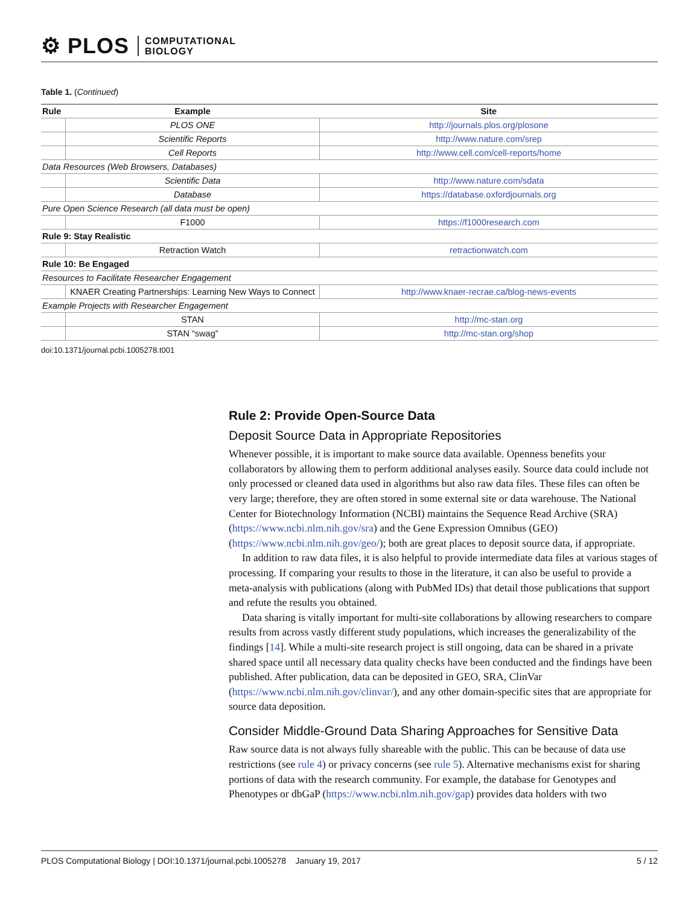⚙ PLOS COMPUTATIONAL
BIOLOGY
Table 1. (Continued)
| Rule | Example | Site |
| --- | --- | --- |
| | PLOS ONE | http://journals.plos.org/plosone |
| | Scientific Reports | http://www.nature.com/srep |
| | Cell Reports | http://www.cell.com/cell-reports/home |
| Data Resources (Web Browsers, Databases) | | |
| | Scientific Data | http://www.nature.com/sdata |
| | Database | https://database.oxfordjournals.org |
| Pure Open Science Research (all data must be open) | | |
| | F1000 | https://f1000research.com |
| Rule 9: Stay Realistic | | |
| | Retraction Watch | retractionwatch.com |
| Rule 10: Be Engaged | | |
| Resources to Facilitate Researcher Engagement | | |
| | KNAER Creating Partnerships: Learning New Ways to Connect | http://www.knaer-recrae.ca/blog-news-events |
| Example Projects with Researcher Engagement | | |
| | STAN | http://mc-stan.org |
| | STAN “swag” | http://mc-stan.org/shop |
doi:10.1371/journal.pcbi.1005278.t001
Rule 2: Provide Open-Source Data
Deposit Source Data in Appropriate Repositories
Whenever possible, it is important to make source data available. Openness benefits your collaborators by allowing them to perform additional analyses easily. Source data could include not only processed or cleaned data used in algorithms but also raw data files. These files can often be very large; therefore, they are often stored in some external site or data warehouse. The National Center for Biotechnology Information (NCBI) maintains the Sequence Read Archive (SRA) (https://www.ncbi.nlm.nih.gov/sra) and the Gene Expression Omnibus (GEO) (https://www.ncbi.nlm.nih.gov/geo/); both are great places to deposit source data, if appropriate.
In addition to raw data files, it is also helpful to provide intermediate data files at various stages of processing. If comparing your results to those in the literature, it can also be useful to provide a meta-analysis with publications (along with PubMed IDs) that detail those publications that support and refute the results you obtained.
Data sharing is vitally important for multi-site collaborations by allowing researchers to compare results from across vastly different study populations, which increases the generalizability of the findings [14]. While a multi-site research project is still ongoing, data can be shared in a private shared space until all necessary data quality checks have been conducted and the findings have been published. After publication, data can be deposited in GEO, SRA, ClinVar (https://www.ncbi.nlm.nih.gov/clinvar/), and any other domain-specific sites that are appropriate for source data deposition.
Consider Middle-Ground Data Sharing Approaches for Sensitive Data
Raw source data is not always fully shareable with the public. This can be because of data use restrictions (see rule 4) or privacy concerns (see rule 5). Alternative mechanisms exist for sharing portions of data with the research community. For example, the database for Genotypes and Phenotypes or dbGaP (https://www.ncbi.nlm.nih.gov/gap) provides data holders with two
PLOS Computational Biology | DOI:10.1371/journal.pcbi.1005278 January 19, 2017 5 / 12